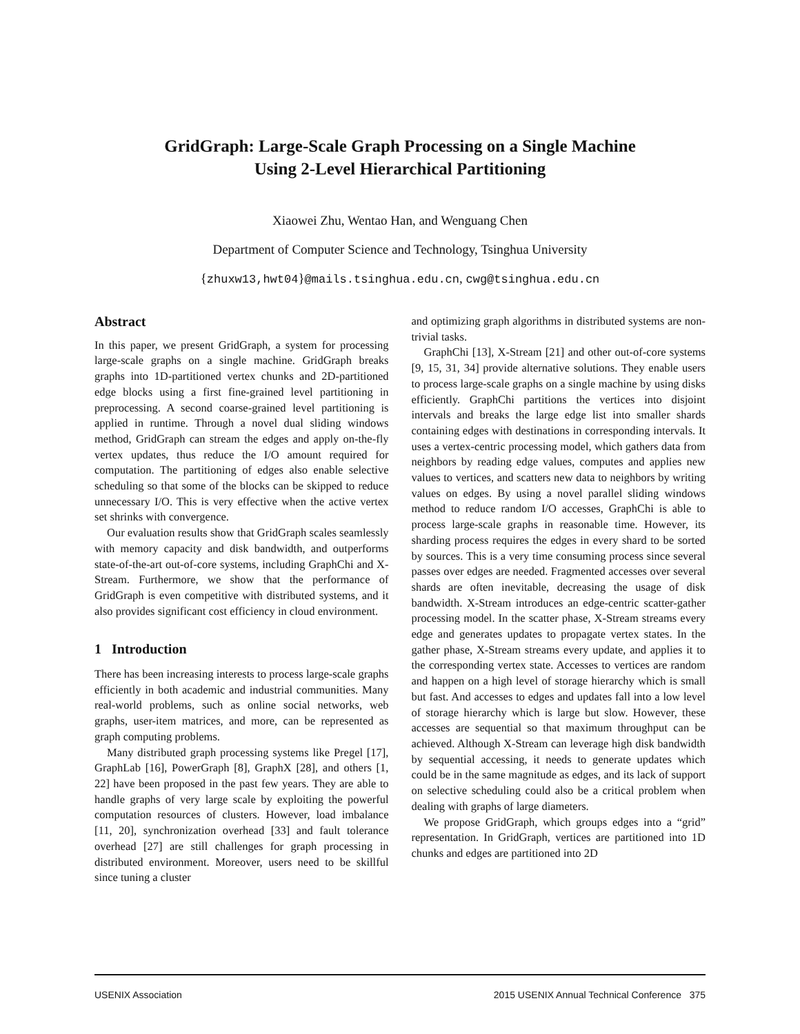GridGraph: Large-Scale Graph Processing on a Single Machine
Using 2-Level Hierarchical Partitioning
Xiaowei Zhu, Wentao Han, and Wenguang Chen
Department of Computer Science and Technology, Tsinghua University
{zhuxw13,hwt04}@mails.tsinghua.edu.cn, cwg@tsinghua.edu.cn
Abstract
In this paper, we present GridGraph, a system for processing large-scale graphs on a single machine. GridGraph breaks graphs into 1D-partitioned vertex chunks and 2D-partitioned edge blocks using a first fine-grained level partitioning in preprocessing. A second coarse-grained level partitioning is applied in runtime. Through a novel dual sliding windows method, GridGraph can stream the edges and apply on-the-fly vertex updates, thus reduce the I/O amount required for computation. The partitioning of edges also enable selective scheduling so that some of the blocks can be skipped to reduce unnecessary I/O. This is very effective when the active vertex set shrinks with convergence.
Our evaluation results show that GridGraph scales seamlessly with memory capacity and disk bandwidth, and outperforms state-of-the-art out-of-core systems, including GraphChi and X-Stream. Furthermore, we show that the performance of GridGraph is even competitive with distributed systems, and it also provides significant cost efficiency in cloud environment.
1 Introduction
There has been increasing interests to process large-scale graphs efficiently in both academic and industrial communities. Many real-world problems, such as online social networks, web graphs, user-item matrices, and more, can be represented as graph computing problems.
Many distributed graph processing systems like Pregel [17], GraphLab [16], PowerGraph [8], GraphX [28], and others [1, 22] have been proposed in the past few years. They are able to handle graphs of very large scale by exploiting the powerful computation resources of clusters. However, load imbalance [11, 20], synchronization overhead [33] and fault tolerance overhead [27] are still challenges for graph processing in distributed environment. Moreover, users need to be skillful since tuning a cluster
and optimizing graph algorithms in distributed systems are non-trivial tasks.
GraphChi [13], X-Stream [21] and other out-of-core systems [9, 15, 31, 34] provide alternative solutions. They enable users to process large-scale graphs on a single machine by using disks efficiently. GraphChi partitions the vertices into disjoint intervals and breaks the large edge list into smaller shards containing edges with destinations in corresponding intervals. It uses a vertex-centric processing model, which gathers data from neighbors by reading edge values, computes and applies new values to vertices, and scatters new data to neighbors by writing values on edges. By using a novel parallel sliding windows method to reduce random I/O accesses, GraphChi is able to process large-scale graphs in reasonable time. However, its sharding process requires the edges in every shard to be sorted by sources. This is a very time consuming process since several passes over edges are needed. Fragmented accesses over several shards are often inevitable, decreasing the usage of disk bandwidth. X-Stream introduces an edge-centric scatter-gather processing model. In the scatter phase, X-Stream streams every edge and generates updates to propagate vertex states. In the gather phase, X-Stream streams every update, and applies it to the corresponding vertex state. Accesses to vertices are random and happen on a high level of storage hierarchy which is small but fast. And accesses to edges and updates fall into a low level of storage hierarchy which is large but slow. However, these accesses are sequential so that maximum throughput can be achieved. Although X-Stream can leverage high disk bandwidth by sequential accessing, it needs to generate updates which could be in the same magnitude as edges, and its lack of support on selective scheduling could also be a critical problem when dealing with graphs of large diameters.
We propose GridGraph, which groups edges into a “grid” representation. In GridGraph, vertices are partitioned into 1D chunks and edges are partitioned into 2D
USENIX Association 2015 USENIX Annual Technical Conference 375